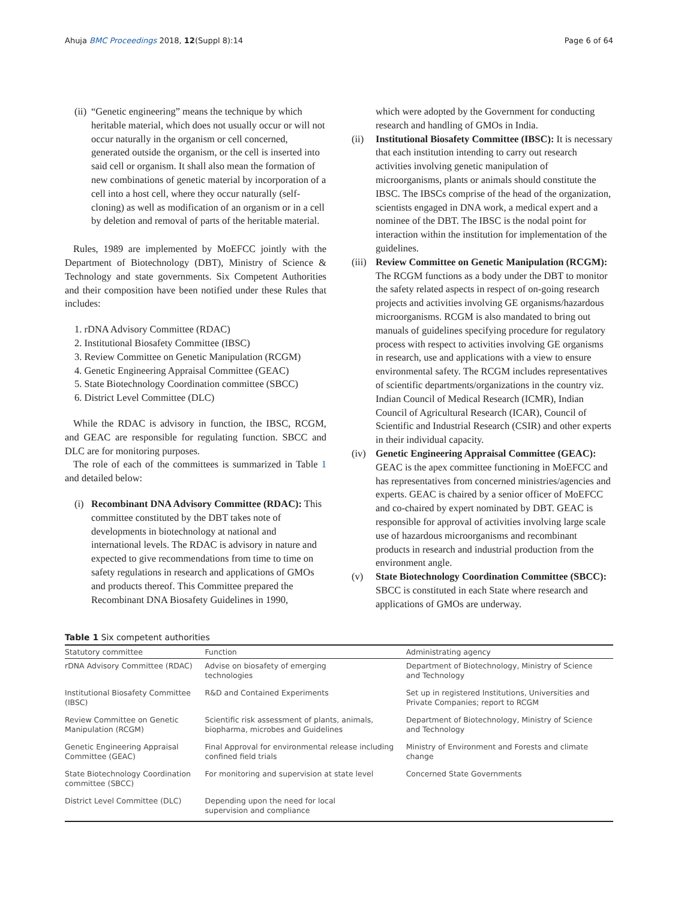Ahuja BMC Proceedings 2018, 12(Suppl 8):14 Page 6 of 64
(ii)
“Genetic engineering” means the technique by which heritable material, which does not usually occur or will not occur naturally in the organism or cell concerned, generated outside the organism, or the cell is inserted into said cell or organism. It shall also mean the formation of new combinations of genetic material by incorporation of a cell into a host cell, where they occur naturally (self-cloning) as well as modification of an organism or in a cell by deletion and removal of parts of the heritable material.
Rules, 1989 are implemented by MoEFCC jointly with the Department of Biotechnology (DBT), Ministry of Science & Technology and state governments. Six Competent Authorities and their composition have been notified under these Rules that includes:
1. rDNA Advisory Committee (RDAC)
2. Institutional Biosafety Committee (IBSC)
3. Review Committee on Genetic Manipulation (RCGM)
4. Genetic Engineering Appraisal Committee (GEAC)
5. State Biotechnology Coordination committee (SBCC)
6. District Level Committee (DLC)
While the RDAC is advisory in function, the IBSC, RCGM, and GEAC are responsible for regulating function. SBCC and DLC are for monitoring purposes.
The role of each of the committees is summarized in Table 1 and detailed below:
(i)
Recombinant DNA Advisory Committee (RDAC): This committee constituted by the DBT takes note of developments in biotechnology at national and international levels. The RDAC is advisory in nature and expected to give recommendations from time to time on safety regulations in research and applications of GMOs and products thereof. This Committee prepared the Recombinant DNA Biosafety Guidelines in 1990,
which were adopted by the Government for conducting research and handling of GMOs in India.
(ii) Institutional Biosafety Committee (IBSC): It is necessary that each institution intending to carry out research activities involving genetic manipulation of microorganisms, plants or animals should constitute the IBSC. The IBSCs comprise of the head of the organization, scientists engaged in DNA work, a medical expert and a nominee of the DBT. The IBSC is the nodal point for interaction within the institution for implementation of the guidelines.
(iii)
Review Committee on Genetic Manipulation (RCGM): The RCGM functions as a body under the DBT to monitor the safety related aspects in respect of on-going research projects and activities involving GE organisms/hazardous microorganisms. RCGM is also mandated to bring out manuals of guidelines specifying procedure for regulatory process with respect to activities involving GE organisms in research, use and applications with a view to ensure environmental safety. The RCGM includes representatives of scientific departments/organizations in the country viz. Indian Council of Medical Research (ICMR), Indian Council of Agricultural Research (ICAR), Council of Scientific and Industrial Research (CSIR) and other experts in their individual capacity.
(iv) Genetic Engineering Appraisal Committee (GEAC): GEAC is the apex committee functioning in MoEFCC and has representatives from concerned ministries/agencies and experts. GEAC is chaired by a senior officer of MoEFCC and co-chaired by expert nominated by DBT. GEAC is responsible for approval of activities involving large scale use of hazardous microorganisms and recombinant products in research and industrial production from the environment angle.
(v) State Biotechnology Coordination Committee (SBCC): SBCC is constituted in each State where research and applications of GMOs are underway.
Table 1 Six competent authorities
| Statutory committee | Function | Administrating agency |
| --- | --- | --- |
| rDNA Advisory Committee (RDAC) | Advise on biosafety of emerging technologies | Department of Biotechnology, Ministry of Science and Technology |
| Institutional Biosafety Committee (IBSC) | R&D and Contained Experiments | Set up in registered Institutions, Universities and Private Companies; report to RCGM |
| Review Committee on Genetic Manipulation (RCGM) | Scientific risk assessment of plants, animals, biopharma, microbes and Guidelines | Department of Biotechnology, Ministry of Science and Technology |
| Genetic Engineering Appraisal Committee (GEAC) | Final Approval for environmental release including confined field trials | Ministry of Environment and Forests and climate change |
| State Biotechnology Coordination committee (SBCC) | For monitoring and supervision at state level | Concerned State Governments |
| District Level Committee (DLC) | Depending upon the need for local supervision and compliance | |